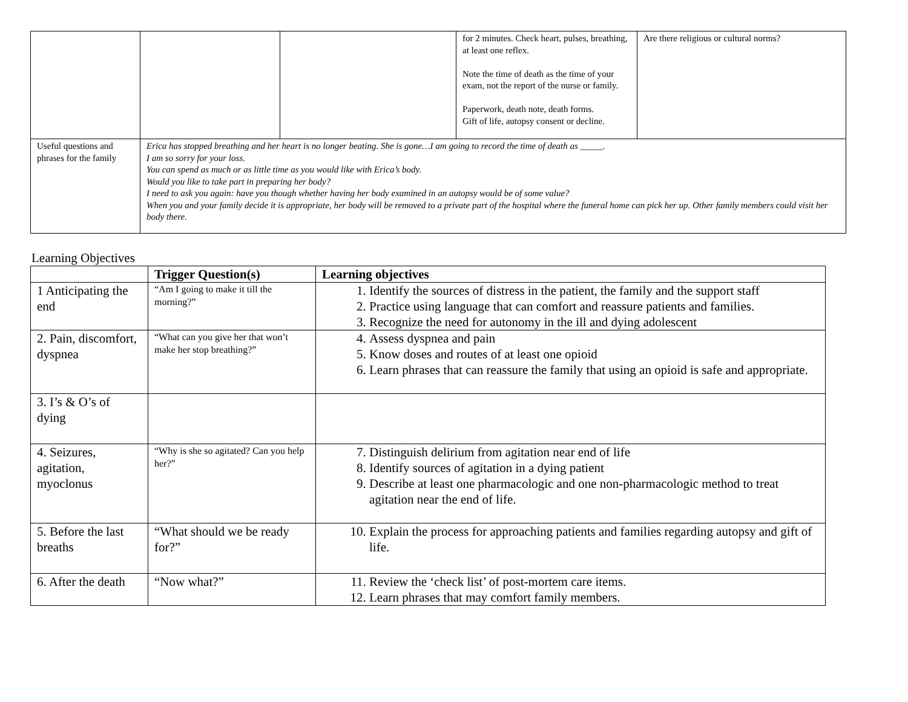| | | | for 2 minutes. Check heart, pulses, breathing, at least one reflex. Note the time of death as the time of your exam, not the report of the nurse or family. Paperwork, death note, death forms. Gift of life, autopsy consent or decline. | Are there religious or cultural norms? |
| Useful questions and phrases for the family | Erica has stopped breathing and her heart is no longer beating. She is gone…I am going to record the time of death as _____. I am so sorry for your loss. You can spend as much or as little time as you would like with Erica’s body. Would you like to take part in preparing her body? I need to ask you again: have you though whether having her body examined in an autopsy would be of some value? When you and your family decide it is appropriate, her body will be removed to a private part of the hospital where the funeral home can pick her up. Other family members could visit her body there. | | | |
Learning Objectives
| | Trigger Question(s) | Learning objectives |
| --- | --- | --- |
| 1 Anticipating the end | “Am I going to make it till the morning?” | 1. Identify the sources of distress in the patient, the family and the support staff 2. Practice using language that can comfort and reassure patients and families. 3. Recognize the need for autonomy in the ill and dying adolescent |
| 2. Pain, discomfort, dyspnea | “What can you give her that won’t make her stop breathing?” | 4. Assess dyspnea and pain 5. Know doses and routes of at least one opioid 6. Learn phrases that can reassure the family that using an opioid is safe and appropriate. |
| 3. I’s & O’s of dying | | |
| 4. Seizures, agitation, myoclonus | “Why is she so agitated? Can you help her?” | 7. Distinguish delirium from agitation near end of life 8. Identify sources of agitation in a dying patient 9. Describe at least one pharmacologic and one non-pharmacologic method to treat agitation near the end of life. |
| 5. Before the last breaths | “What should we be ready for?” | 10. Explain the process for approaching patients and families regarding autopsy and gift of life. |
| 6. After the death | “Now what?” | 11. Review the ‘check list’ of post-mortem care items. 12. Learn phrases that may comfort family members. |